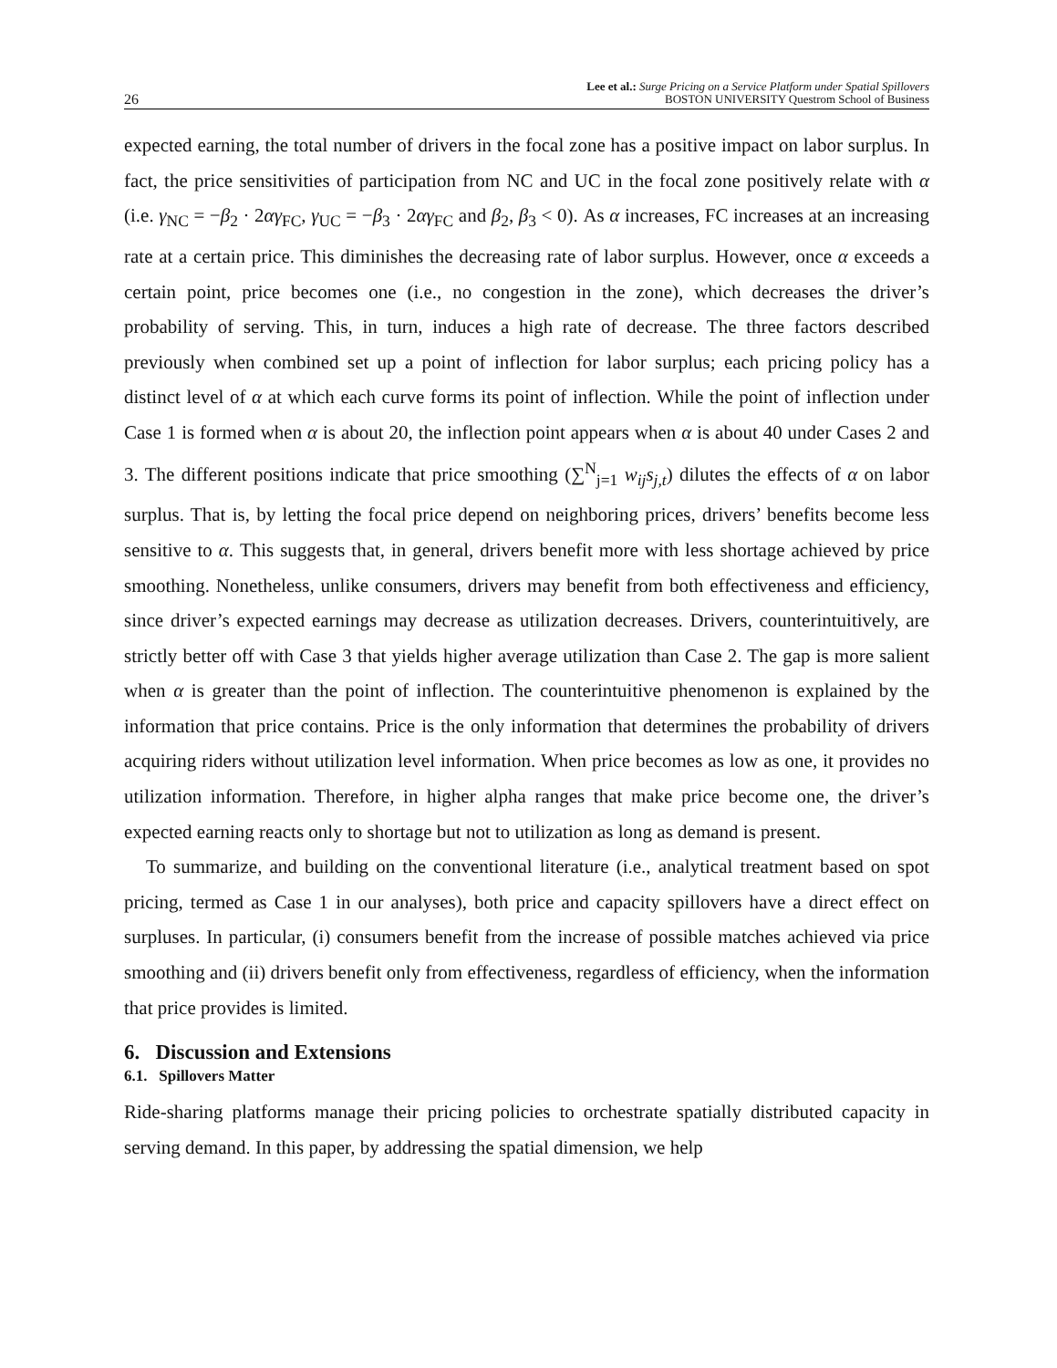26 Lee et al.: Surge Pricing on a Service Platform under Spatial Spillovers
BOSTON UNIVERSITY Questrom School of Business
expected earning, the total number of drivers in the focal zone has a positive impact on labor surplus. In fact, the price sensitivities of participation from NC and UC in the focal zone positively relate with α (i.e. γ<sub>NC</sub> = −β<sub>2</sub> · 2αγ<sub>FC</sub>, γ<sub>UC</sub> = −β<sub>3</sub> · 2αγ<sub>FC</sub> and β<sub>2</sub>, β<sub>3</sub> < 0). As α increases, FC increases at an increasing rate at a certain price. This diminishes the decreasing rate of labor surplus. However, once α exceeds a certain point, price becomes one (i.e., no congestion in the zone), which decreases the driver’s probability of serving. This, in turn, induces a high rate of decrease. The three factors described previously when combined set up a point of inflection for labor surplus; each pricing policy has a distinct level of α at which each curve forms its point of inflection. While the point of inflection under Case 1 is formed when α is about 20, the inflection point appears when α is about 40 under Cases 2 and 3. The different positions indicate that price smoothing (∑<sup>N</sup><sub>j=1</sub> w<sub>ij</sub>s<sub>j,t</sub>) dilutes the effects of α on labor surplus. That is, by letting the focal price depend on neighboring prices, drivers’ benefits become less sensitive to α. This suggests that, in general, drivers benefit more with less shortage achieved by price smoothing. Nonetheless, unlike consumers, drivers may benefit from both effectiveness and efficiency, since driver’s expected earnings may decrease as utilization decreases. Drivers, counterintuitively, are strictly better off with Case 3 that yields higher average utilization than Case 2. The gap is more salient when α is greater than the point of inflection. The counterintuitive phenomenon is explained by the information that price contains. Price is the only information that determines the probability of drivers acquiring riders without utilization level information. When price becomes as low as one, it provides no utilization information. Therefore, in higher alpha ranges that make price become one, the driver’s expected earning reacts only to shortage but not to utilization as long as demand is present.
To summarize, and building on the conventional literature (i.e., analytical treatment based on spot pricing, termed as Case 1 in our analyses), both price and capacity spillovers have a direct effect on surpluses. In particular, (i) consumers benefit from the increase of possible matches achieved via price smoothing and (ii) drivers benefit only from effectiveness, regardless of efficiency, when the information that price provides is limited.
6. Discussion and Extensions
6.1. Spillovers Matter
Ride-sharing platforms manage their pricing policies to orchestrate spatially distributed capacity in serving demand. In this paper, by addressing the spatial dimension, we help